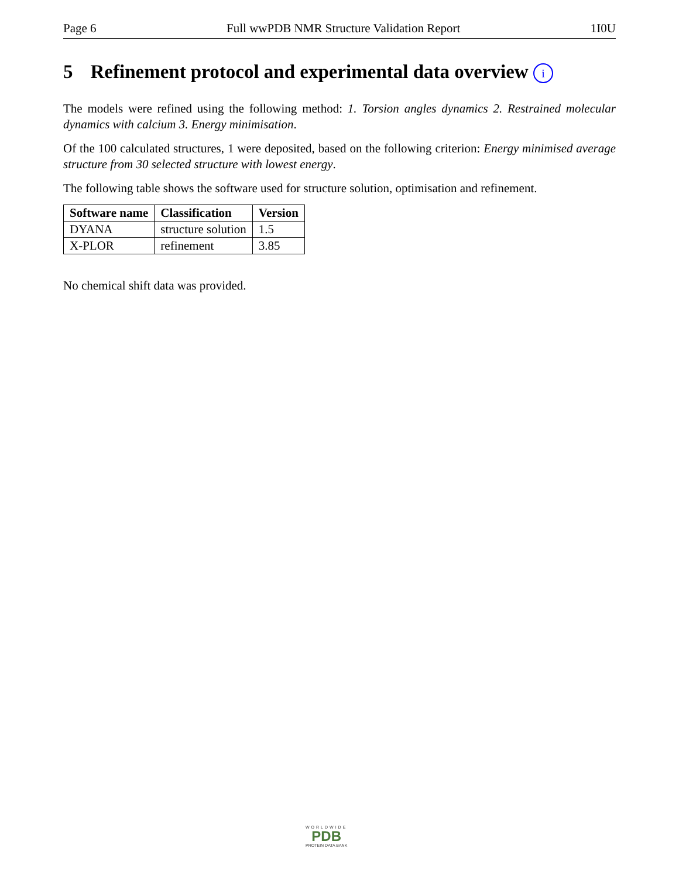Page 6 Full wwPDB NMR Structure Validation Report 1I0U
5 Refinement protocol and experimental data overview i
The models were refined using the following method: 1. Torsion angles dynamics 2. Restrained molecular dynamics with calcium 3. Energy minimisation.
Of the 100 calculated structures, 1 were deposited, based on the following criterion: Energy minimised average structure from 30 selected structure with lowest energy.
The following table shows the software used for structure solution, optimisation and refinement.
| Software name | Classification | Version |
| --- | --- | --- |
| DYANA | structure solution | 1.5 |
| X-PLOR | refinement | 3.85 |
No chemical shift data was provided.
WORLDWIDE
PDB
PROTEIN DATA BANK